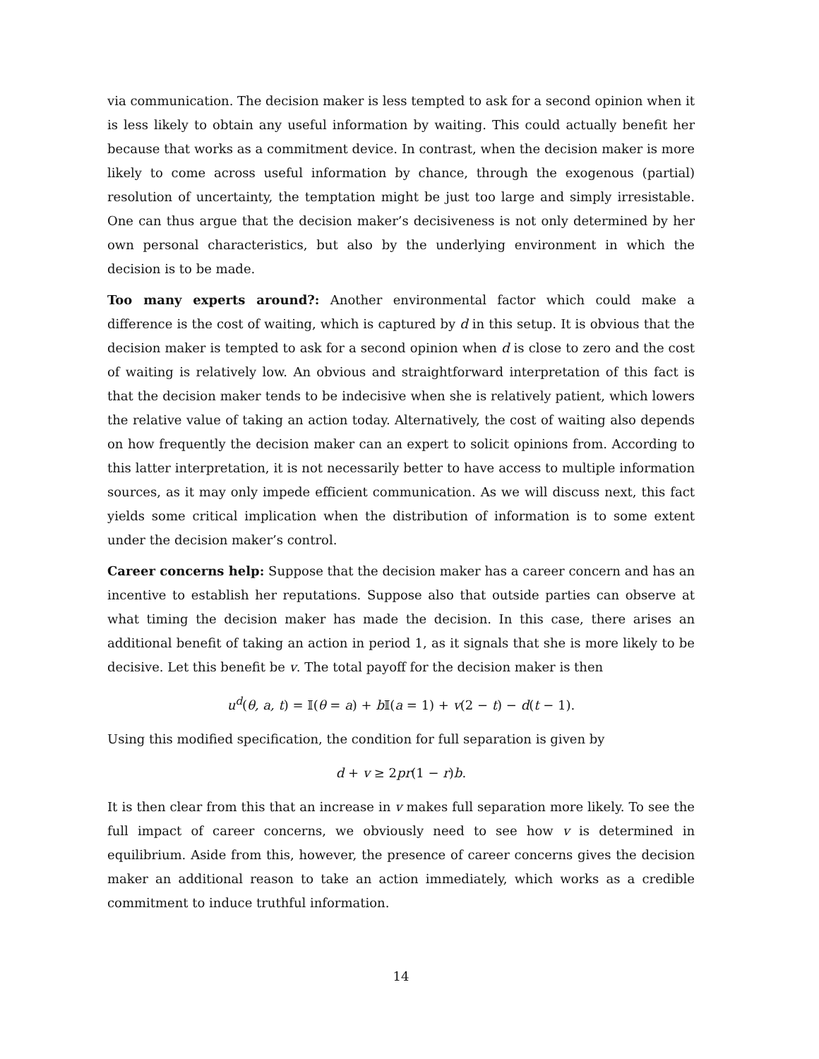via communication. The decision maker is less tempted to ask for a second opinion when it is less likely to obtain any useful information by waiting. This could actually benefit her because that works as a commitment device. In contrast, when the decision maker is more likely to come across useful information by chance, through the exogenous (partial) resolution of uncertainty, the temptation might be just too large and simply irresistable. One can thus argue that the decision maker’s decisiveness is not only determined by her own personal characteristics, but also by the underlying environment in which the decision is to be made.
Too many experts around?: Another environmental factor which could make a difference is the cost of waiting, which is captured by d in this setup. It is obvious that the decision maker is tempted to ask for a second opinion when d is close to zero and the cost of waiting is relatively low. An obvious and straightforward interpretation of this fact is that the decision maker tends to be indecisive when she is relatively patient, which lowers the relative value of taking an action today. Alternatively, the cost of waiting also depends on how frequently the decision maker can an expert to solicit opinions from. According to this latter interpretation, it is not necessarily better to have access to multiple information sources, as it may only impede efficient communication. As we will discuss next, this fact yields some critical implication when the distribution of information is to some extent under the decision maker’s control.
Career concerns help: Suppose that the decision maker has a career concern and has an incentive to establish her reputations. Suppose also that outside parties can observe at what timing the decision maker has made the decision. In this case, there arises an additional benefit of taking an action in period 1, as it signals that she is more likely to be decisive. Let this benefit be v. The total payoff for the decision maker is then
u<sup>d</sup>(θ, a, t) = 𝕀(θ = a) + b 𝕀(a = 1) + v(2 − t) − d(t − 1).
Using this modified specification, the condition for full separation is given by
d + v ≥ 2pr(1 − r)b.
It is then clear from this that an increase in v makes full separation more likely. To see the full impact of career concerns, we obviously need to see how v is determined in equilibrium. Aside from this, however, the presence of career concerns gives the decision maker an additional reason to take an action immediately, which works as a credible commitment to induce truthful information.
14